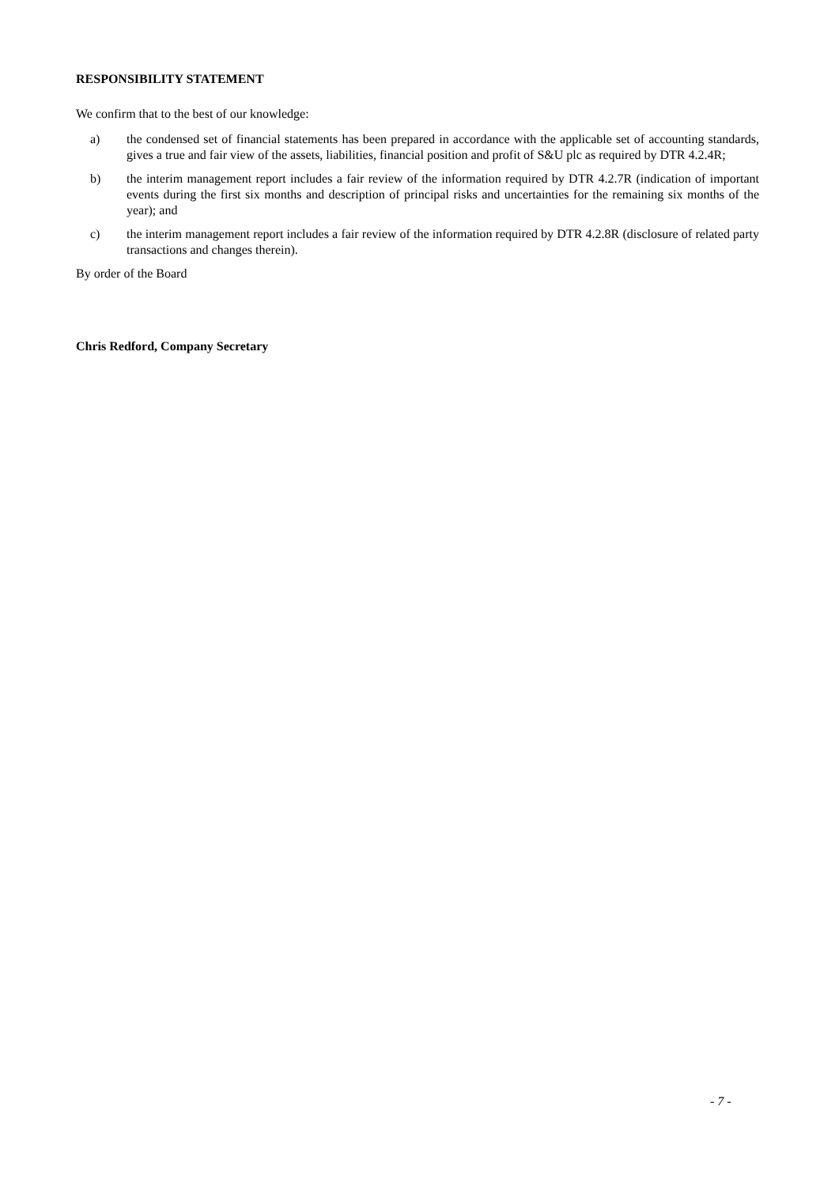RESPONSIBILITY STATEMENT
We confirm that to the best of our knowledge:
a) the condensed set of financial statements has been prepared in accordance with the applicable set of accounting standards, gives a true and fair view of the assets, liabilities, financial position and profit of S&U plc as required by DTR 4.2.4R;
b) the interim management report includes a fair review of the information required by DTR 4.2.7R (indication of important events during the first six months and description of principal risks and uncertainties for the remaining six months of the year); and
c) the interim management report includes a fair review of the information required by DTR 4.2.8R (disclosure of related party transactions and changes therein).
By order of the Board
Chris Redford, Company Secretary
- 7 -